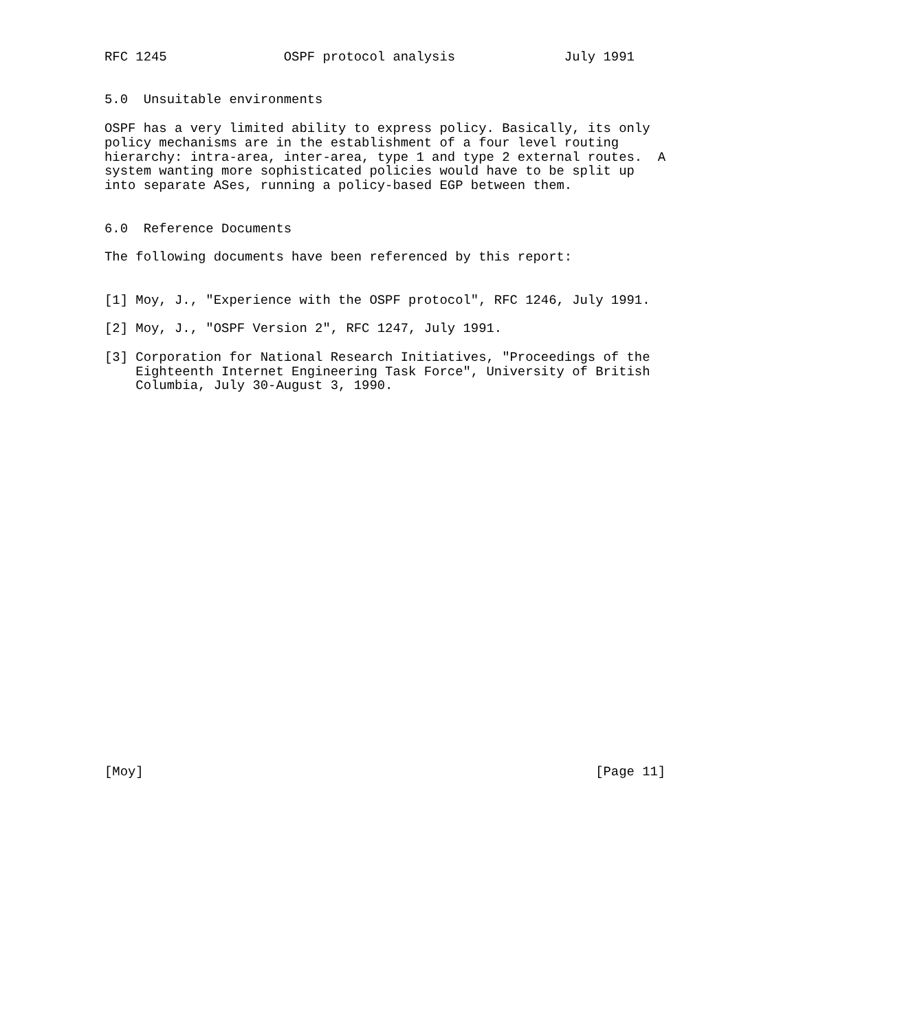RFC 1245               OSPF protocol analysis              July 1991


5.0  Unsuitable environments

OSPF has a very limited ability to express policy. Basically, its only
policy mechanisms are in the establishment of a four level routing
hierarchy: intra-area, inter-area, type 1 and type 2 external routes.  A
system wanting more sophisticated policies would have to be split up
into separate ASes, running a policy-based EGP between them.


6.0  Reference Documents

The following documents have been referenced by this report:


[1] Moy, J., "Experience with the OSPF protocol", RFC 1246, July 1991.

[2] Moy, J., "OSPF Version 2", RFC 1247, July 1991.

[3] Corporation for National Research Initiatives, "Proceedings of the
    Eighteenth Internet Engineering Task Force", University of British
    Columbia, July 30-August 3, 1990.


























[Moy]                                                          [Page 11]